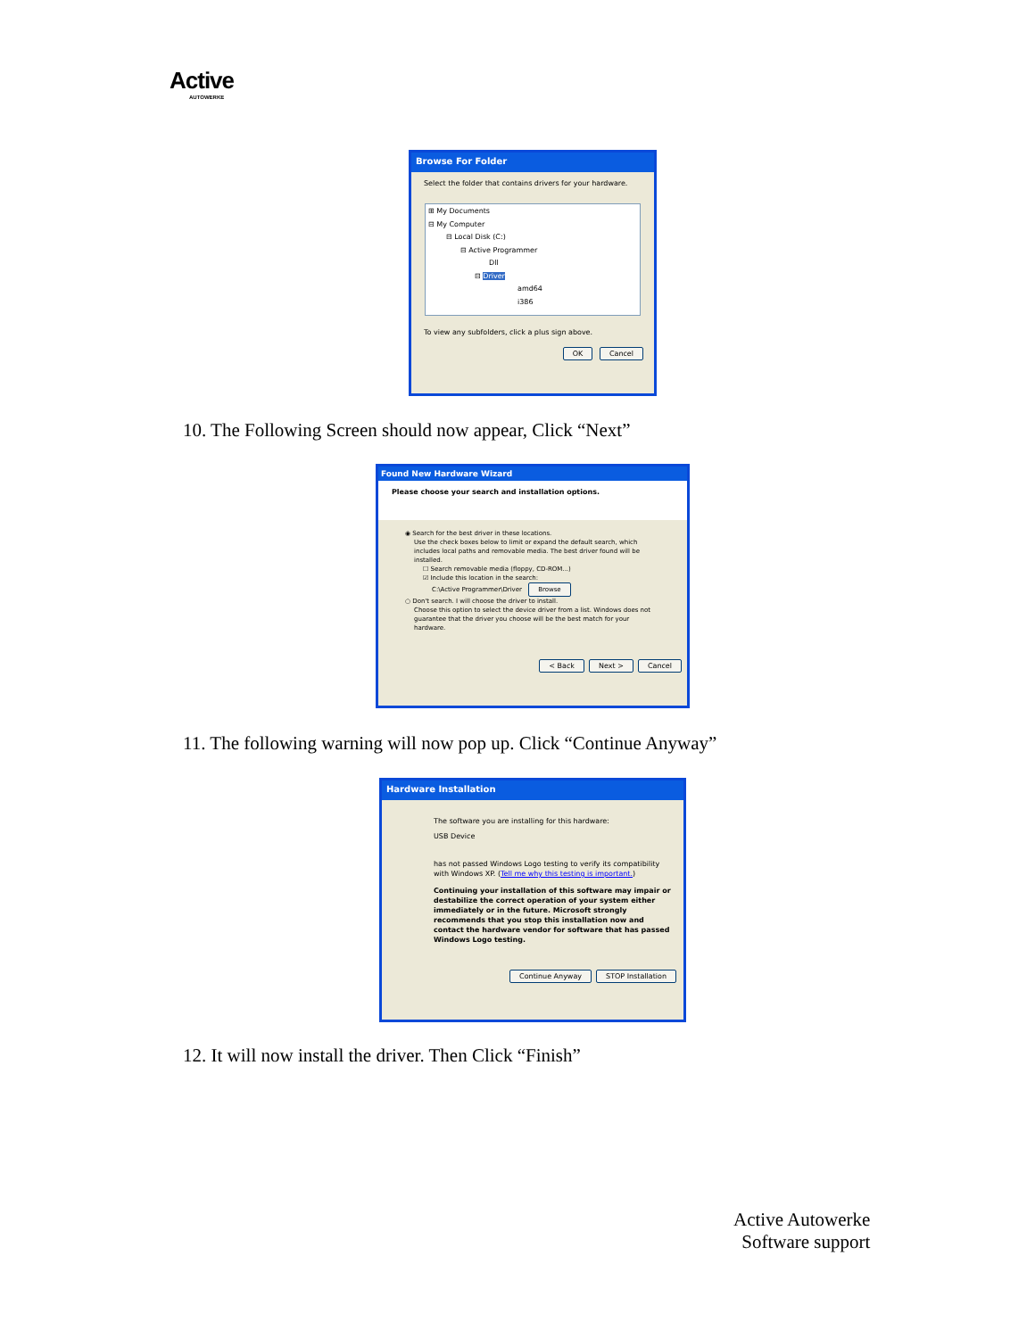Active
AUTOWERKE
Browse For Folder
Select the folder that contains drivers for your hardware.
⊞ My Documents
⊟ My Computer
⊟ Local Disk (C:)
⊟ Active Programmer
Dll
⊟ Driver
amd64
i386
To view any subfolders, click a plus sign above.
OK Cancel
10. The Following Screen should now appear, Click “Next”
Found New Hardware Wizard
Please choose your search and installation options.
◉ Search for the best driver in these locations.
Use the check boxes below to limit or expand the default search, which includes local paths and removable media. The best driver found will be installed.
☐ Search removable media (floppy, CD-ROM...)
☑ Include this location in the search:
C:\Active Programmer\Driver Browse
○ Don't search. I will choose the driver to install.
Choose this option to select the device driver from a list. Windows does not guarantee that the driver you choose will be the best match for your hardware.
< Back Next > Cancel
11. The following warning will now pop up. Click “Continue Anyway”
Hardware Installation
The software you are installing for this hardware:
USB Device
has not passed Windows Logo testing to verify its compatibility with Windows XP. (Tell me why this testing is important.)
Continuing your installation of this software may impair or destabilize the correct operation of your system either immediately or in the future. Microsoft strongly recommends that you stop this installation now and contact the hardware vendor for software that has passed Windows Logo testing.
Continue Anyway STOP Installation
12. It will now install the driver. Then Click “Finish”
Active Autowerke
Software support